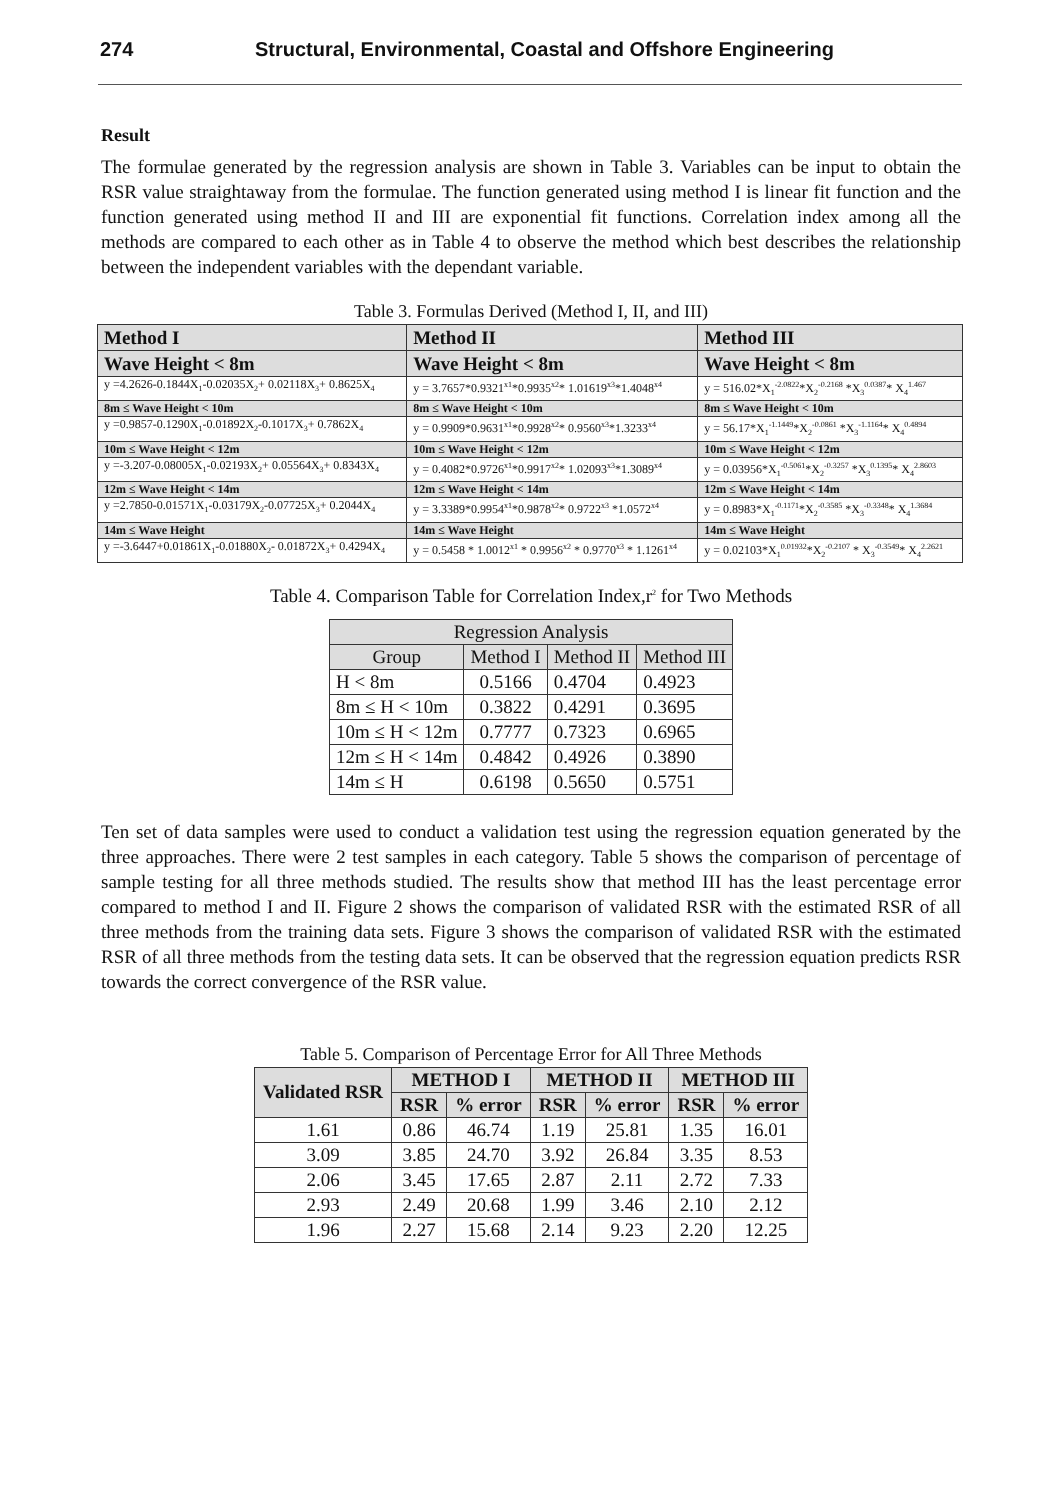274 Structural, Environmental, Coastal and Offshore Engineering
Result
The formulae generated by the regression analysis are shown in Table 3. Variables can be input to obtain the RSR value straightaway from the formulae. The function generated using method I is linear fit function and the function generated using method II and III are exponential fit functions. Correlation index among all the methods are compared to each other as in Table 4 to observe the method which best describes the relationship between the independent variables with the dependant variable.
Table 3. Formulas Derived (Method I, II, and III)
| Method I | Method II | Method III |
| Wave Height < 8m | Wave Height < 8m | Wave Height < 8m |
| y =4.2626-0.1844X<sub>1</sub>-0.02035X<sub>2</sub>+ 0.02118X<sub>3</sub>+ 0.8625X<sub>4</sub> | y = 3.7657*0.9321<sup>x1</sup>*0.9935<sup>x2</sup>* 1.01619<sup>x3</sup>*1.4048<sup>x4</sup> | y = 516.02*X<sub>1</sub><sup>-2.0822</sup>*X<sub>2</sub><sup>-0.2168</sup> *X<sub>3</sub><sup>0.0387</sup>* X<sub>4</sub><sup>1.467</sup> |
| 8m ≤ Wave Height < 10m | 8m ≤ Wave Height < 10m | 8m ≤ Wave Height < 10m |
| y =0.9857-0.1290X<sub>1</sub>-0.01892X<sub>2</sub>-0.1017X<sub>3</sub>+ 0.7862X<sub>4</sub> | y = 0.9909*0.9631<sup>x1</sup>*0.9928<sup>x2</sup>* 0.9560<sup>x3</sup>*1.3233<sup>x4</sup> | y = 56.17*X<sub>1</sub><sup>-1.1449</sup>*X<sub>2</sub><sup>-0.0861</sup> *X<sub>3</sub><sup>-1.1164</sup>* X<sub>4</sub><sup>0.4894</sup> |
| 10m ≤ Wave Height < 12m | 10m ≤ Wave Height < 12m | 10m ≤ Wave Height < 12m |
| y =-3.207-0.08005X<sub>1</sub>-0.02193X<sub>2</sub>+ 0.05564X<sub>3</sub>+ 0.8343X<sub>4</sub> | y = 0.4082*0.9726<sup>x1</sup>*0.9917<sup>x2</sup>* 1.02093<sup>x3</sup>*1.3089<sup>x4</sup> | y = 0.03956*X<sub>1</sub><sup>-0.5061</sup>*X<sub>2</sub><sup>-0.3257</sup> *X<sub>3</sub><sup>0.1395</sup>* X<sub>4</sub><sup>2.8603</sup> |
| 12m ≤ Wave Height < 14m | 12m ≤ Wave Height < 14m | 12m ≤ Wave Height < 14m |
| y =2.7850-0.01571X<sub>1</sub>-0.03179X<sub>2</sub>-0.07725X<sub>3</sub>+ 0.2044X<sub>4</sub> | y = 3.3389*0.9954<sup>x1</sup>*0.9878<sup>x2</sup>* 0.9722<sup>x3</sup> *1.0572<sup>x4</sup> | y = 0.8983*X<sub>1</sub><sup>-0.1171</sup>*X<sub>2</sub><sup>-0.3585</sup> *X<sub>3</sub><sup>-0.3348</sup>* X<sub>4</sub><sup>1.3684</sup> |
| 14m ≤ Wave Height | 14m ≤ Wave Height | 14m ≤ Wave Height |
| y =-3.6447+0.01861X<sub>1</sub>-0.01880X<sub>2</sub>- 0.01872X<sub>3</sub>+ 0.4294X<sub>4</sub> | y = 0.5458 * 1.0012<sup>x1</sup> * 0.9956<sup>x2</sup> * 0.9770<sup>x3</sup> * 1.1261<sup>x4</sup> | y = 0.02103*X<sub>1</sub><sup>0.01932</sup>*X<sub>2</sub><sup>-0.2107</sup> * X<sub>3</sub><sup>-0.3549</sup>* X<sub>4</sub><sup>2.2621</sup> |
Table 4. Comparison Table for Correlation Index,r<sup>2</sup> for Two Methods
| Regression Analysis | | | |
| --- | --- | --- | --- |
| Group | Method I | Method II | Method III |
| H < 8m | 0.5166 | 0.4704 | 0.4923 |
| 8m ≤ H < 10m | 0.3822 | 0.4291 | 0.3695 |
| 10m ≤ H < 12m | 0.7777 | 0.7323 | 0.6965 |
| 12m ≤ H < 14m | 0.4842 | 0.4926 | 0.3890 |
| 14m ≤ H | 0.6198 | 0.5650 | 0.5751 |
Ten set of data samples were used to conduct a validation test using the regression equation generated by the three approaches. There were 2 test samples in each category. Table 5 shows the comparison of percentage of sample testing for all three methods studied. The results show that method III has the least percentage error compared to method I and II. Figure 2 shows the comparison of validated RSR with the estimated RSR of all three methods from the training data sets. Figure 3 shows the comparison of validated RSR with the estimated RSR of all three methods from the testing data sets. It can be observed that the regression equation predicts RSR towards the correct convergence of the RSR value.
Table 5. Comparison of Percentage Error for All Three Methods
| Validated RSR | METHOD I | | METHOD II | | METHOD III | |
| --- | --- | --- | --- | --- | --- | --- |
| | RSR | % error | RSR | % error | RSR | % error |
| 1.61 | 0.86 | 46.74 | 1.19 | 25.81 | 1.35 | 16.01 |
| 3.09 | 3.85 | 24.70 | 3.92 | 26.84 | 3.35 | 8.53 |
| 2.06 | 3.45 | 17.65 | 2.87 | 2.11 | 2.72 | 7.33 |
| 2.93 | 2.49 | 20.68 | 1.99 | 3.46 | 2.10 | 2.12 |
| 1.96 | 2.27 | 15.68 | 2.14 | 9.23 | 2.20 | 12.25 |